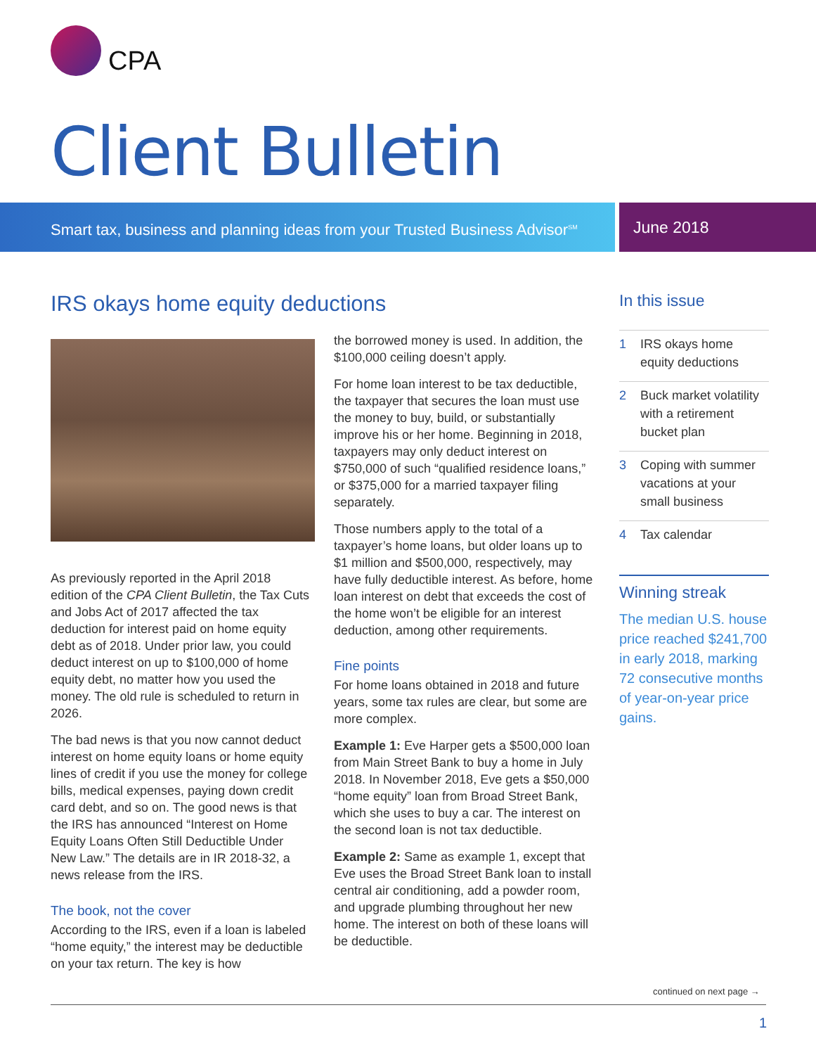CPA
Client Bulletin
Smart tax, business and planning ideas from your Trusted Business Advisor<sup>SM</sup>
June 2018
IRS okays home equity deductions
As previously reported in the April 2018 edition of the CPA Client Bulletin, the Tax Cuts and Jobs Act of 2017 affected the tax deduction for interest paid on home equity debt as of 2018. Under prior law, you could deduct interest on up to $100,000 of home equity debt, no matter how you used the money. The old rule is scheduled to return in 2026.
The bad news is that you now cannot deduct interest on home equity loans or home equity lines of credit if you use the money for college bills, medical expenses, paying down credit card debt, and so on. The good news is that the IRS has announced “Interest on Home Equity Loans Often Still Deductible Under New Law.” The details are in IR 2018-32, a news release from the IRS.
The book, not the cover
According to the IRS, even if a loan is labeled “home equity,” the interest may be deductible on your tax return. The key is how
the borrowed money is used. In addition, the $100,000 ceiling doesn’t apply.
For home loan interest to be tax deductible, the taxpayer that secures the loan must use the money to buy, build, or substantially improve his or her home. Beginning in 2018, taxpayers may only deduct interest on $750,000 of such “qualified residence loans,” or $375,000 for a married taxpayer filing separately.
Those numbers apply to the total of a taxpayer’s home loans, but older loans up to $1 million and $500,000, respectively, may have fully deductible interest. As before, home loan interest on debt that exceeds the cost of the home won’t be eligible for an interest deduction, among other requirements.
Fine points
For home loans obtained in 2018 and future years, some tax rules are clear, but some are more complex.
Example 1: Eve Harper gets a $500,000 loan from Main Street Bank to buy a home in July 2018. In November 2018, Eve gets a $50,000 “home equity” loan from Broad Street Bank, which she uses to buy a car. The interest on the second loan is not tax deductible.
Example 2: Same as example 1, except that Eve uses the Broad Street Bank loan to install central air conditioning, add a powder room, and upgrade plumbing throughout her new home. The interest on both of these loans will be deductible.
In this issue
1 IRS okays home equity deductions
2 Buck market volatility with a retirement bucket plan
3 Coping with summer vacations at your small business
4 Tax calendar
Winning streak
The median U.S. house price reached $241,700 in early 2018, marking 72 consecutive months of year-on-year price gains.
continued on next page →
1